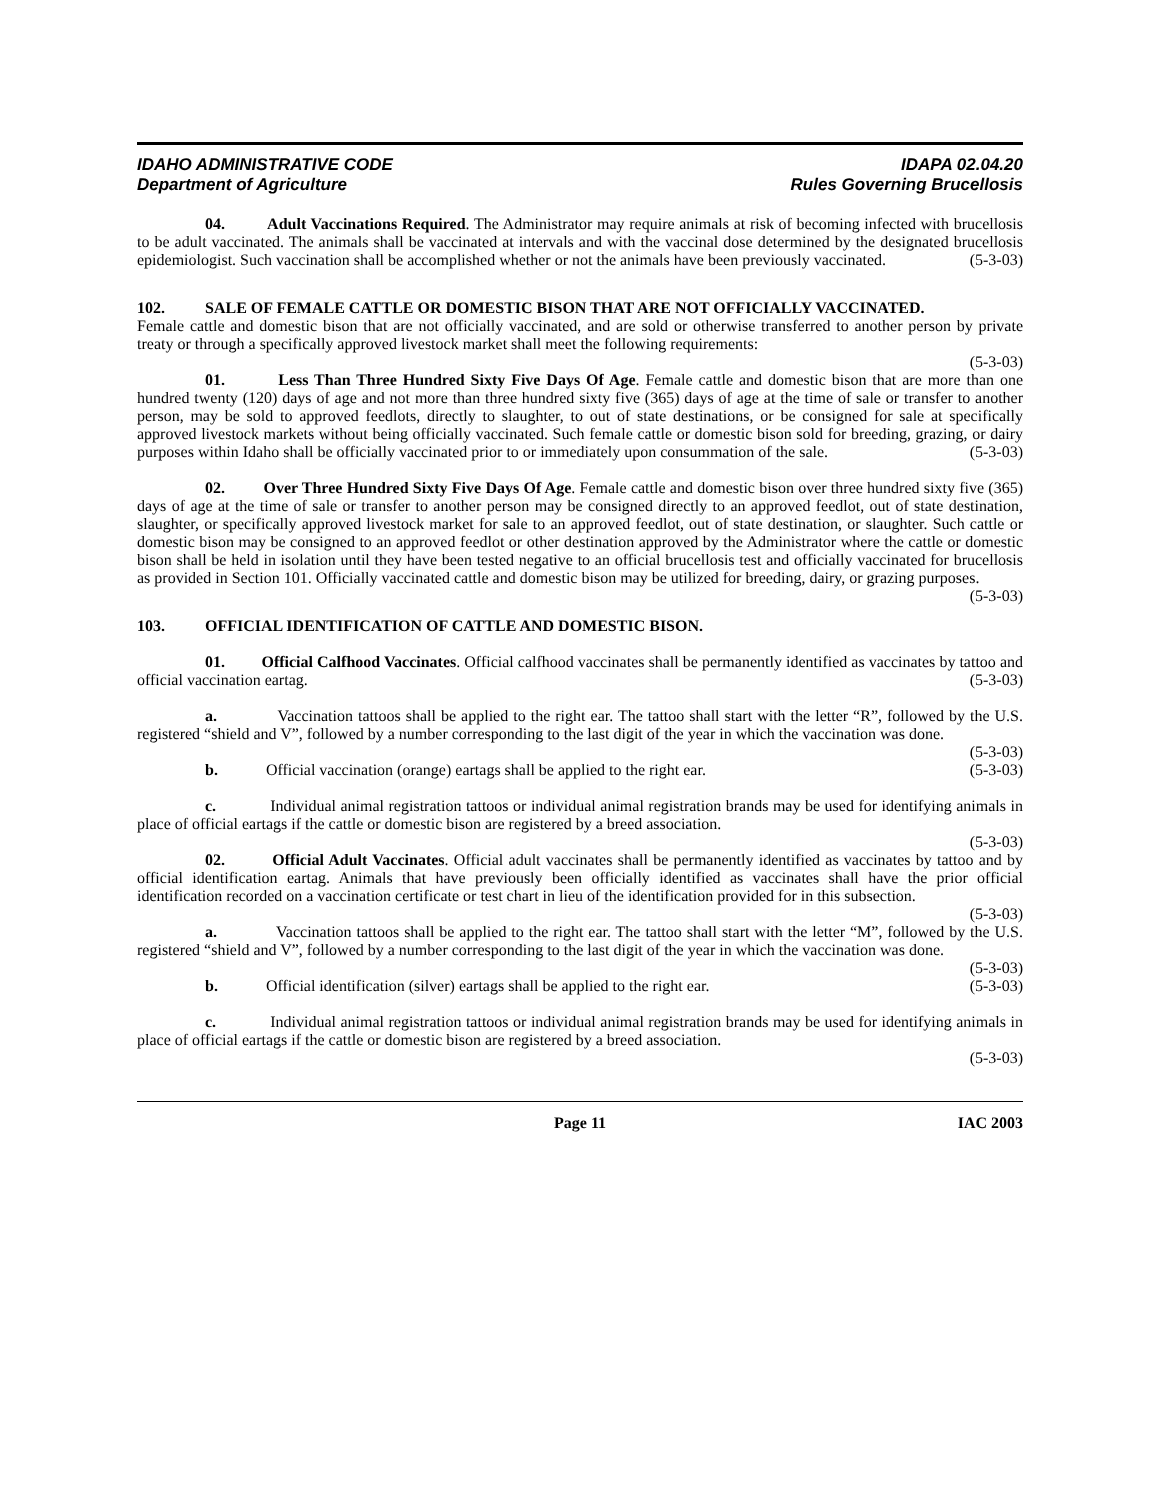IDAHO ADMINISTRATIVE CODE
Department of Agriculture
IDAPA 02.04.20
Rules Governing Brucellosis
04. Adult Vaccinations Required. The Administrator may require animals at risk of becoming infected with brucellosis to be adult vaccinated. The animals shall be vaccinated at intervals and with the vaccinal dose determined by the designated brucellosis epidemiologist. Such vaccination shall be accomplished whether or not the animals have been previously vaccinated. (5-3-03)
102. SALE OF FEMALE CATTLE OR DOMESTIC BISON THAT ARE NOT OFFICIALLY VACCINATED.
Female cattle and domestic bison that are not officially vaccinated, and are sold or otherwise transferred to another person by private treaty or through a specifically approved livestock market shall meet the following requirements:
(5-3-03)
01. Less Than Three Hundred Sixty Five Days Of Age. Female cattle and domestic bison that are more than one hundred twenty (120) days of age and not more than three hundred sixty five (365) days of age at the time of sale or transfer to another person, may be sold to approved feedlots, directly to slaughter, to out of state destinations, or be consigned for sale at specifically approved livestock markets without being officially vaccinated. Such female cattle or domestic bison sold for breeding, grazing, or dairy purposes within Idaho shall be officially vaccinated prior to or immediately upon consummation of the sale. (5-3-03)
02. Over Three Hundred Sixty Five Days Of Age. Female cattle and domestic bison over three hundred sixty five (365) days of age at the time of sale or transfer to another person may be consigned directly to an approved feedlot, out of state destination, slaughter, or specifically approved livestock market for sale to an approved feedlot, out of state destination, or slaughter. Such cattle or domestic bison may be consigned to an approved feedlot or other destination approved by the Administrator where the cattle or domestic bison shall be held in isolation until they have been tested negative to an official brucellosis test and officially vaccinated for brucellosis as provided in Section 101. Officially vaccinated cattle and domestic bison may be utilized for breeding, dairy, or grazing purposes.
(5-3-03)
103. OFFICIAL IDENTIFICATION OF CATTLE AND DOMESTIC BISON.
01. Official Calfhood Vaccinates. Official calfhood vaccinates shall be permanently identified as vaccinates by tattoo and official vaccination eartag. (5-3-03)
a. Vaccination tattoos shall be applied to the right ear. The tattoo shall start with the letter “R”, followed by the U.S. registered “shield and V”, followed by a number corresponding to the last digit of the year in which the vaccination was done. (5-3-03)
b. Official vaccination (orange) eartags shall be applied to the right ear. (5-3-03)
c. Individual animal registration tattoos or individual animal registration brands may be used for identifying animals in place of official eartags if the cattle or domestic bison are registered by a breed association.
(5-3-03)
02. Official Adult Vaccinates. Official adult vaccinates shall be permanently identified as vaccinates by tattoo and by official identification eartag. Animals that have previously been officially identified as vaccinates shall have the prior official identification recorded on a vaccination certificate or test chart in lieu of the identification provided for in this subsection. (5-3-03)
a. Vaccination tattoos shall be applied to the right ear. The tattoo shall start with the letter “M”, followed by the U.S. registered “shield and V”, followed by a number corresponding to the last digit of the year in which the vaccination was done. (5-3-03)
b. Official identification (silver) eartags shall be applied to the right ear. (5-3-03)
c. Individual animal registration tattoos or individual animal registration brands may be used for identifying animals in place of official eartags if the cattle or domestic bison are registered by a breed association.
(5-3-03)
Page 11 IAC 2003